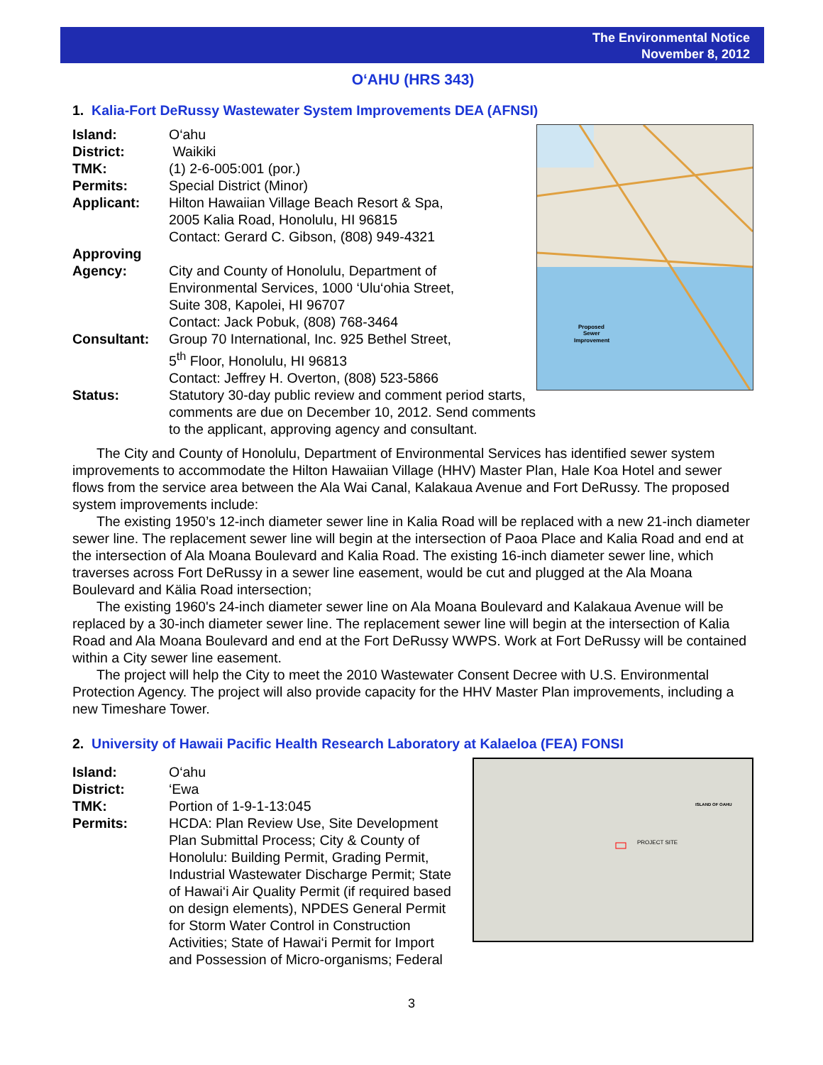The Environmental Notice
November 8, 2012
O‘AHU (HRS 343)
1. Kalia-Fort DeRussy Wastewater System Improvements DEA (AFNSI)
Proposed
Sewer
Improvement
Island: O‘ahu
District: Waikiki
TMK: (1) 2-6-005:001 (por.)
Permits: Special District (Minor)
Applicant: Hilton Hawaiian Village Beach Resort & Spa,
2005 Kalia Road, Honolulu, HI 96815
Contact: Gerard C. Gibson, (808) 949-4321
Approving
Agency:
City and County of Honolulu, Department of
Environmental Services, 1000 ‘Ulu‘ohia Street,
Suite 308, Kapolei, HI 96707
Contact: Jack Pobuk, (808) 768-3464
Consultant: Group 70 International, Inc. 925 Bethel Street,
5<sup>th</sup> Floor, Honolulu, HI 96813
Contact: Jeffrey H. Overton, (808) 523-5866
Status: Statutory 30-day public review and comment period starts, comments are due on December 10, 2012. Send comments to the applicant, approving agency and consultant.
The City and County of Honolulu, Department of Environmental Services has identified sewer system improvements to accommodate the Hilton Hawaiian Village (HHV) Master Plan, Hale Koa Hotel and sewer flows from the service area between the Ala Wai Canal, Kalakaua Avenue and Fort DeRussy. The proposed system improvements include:
The existing 1950’s 12-inch diameter sewer line in Kalia Road will be replaced with a new 21-inch diameter sewer line. The replacement sewer line will begin at the intersection of Paoa Place and Kalia Road and end at the intersection of Ala Moana Boulevard and Kalia Road. The existing 16-inch diameter sewer line, which traverses across Fort DeRussy in a sewer line easement, would be cut and plugged at the Ala Moana Boulevard and Kälia Road intersection;
The existing 1960's 24-inch diameter sewer line on Ala Moana Boulevard and Kalakaua Avenue will be replaced by a 30-inch diameter sewer line. The replacement sewer line will begin at the intersection of Kalia Road and Ala Moana Boulevard and end at the Fort DeRussy WWPS. Work at Fort DeRussy will be contained within a City sewer line easement.
The project will help the City to meet the 2010 Wastewater Consent Decree with U.S. Environmental Protection Agency. The project will also provide capacity for the HHV Master Plan improvements, including a new Timeshare Tower.
2. University of Hawaii Pacific Health Research Laboratory at Kalaeloa (FEA) FONSI
PROJECT SITE
ISLAND OF OAHU
Island: O‘ahu
District: ‘Ewa
TMK: Portion of 1-9-1-13:045
Permits: HCDA: Plan Review Use, Site Development
Plan Submittal Process; City & County of
Honolulu: Building Permit, Grading Permit,
Industrial Wastewater Discharge Permit; State
of Hawai‘i Air Quality Permit (if required based
on design elements), NPDES General Permit
for Storm Water Control in Construction
Activities; State of Hawai‘i Permit for Import
and Possession of Micro-organisms; Federal
3